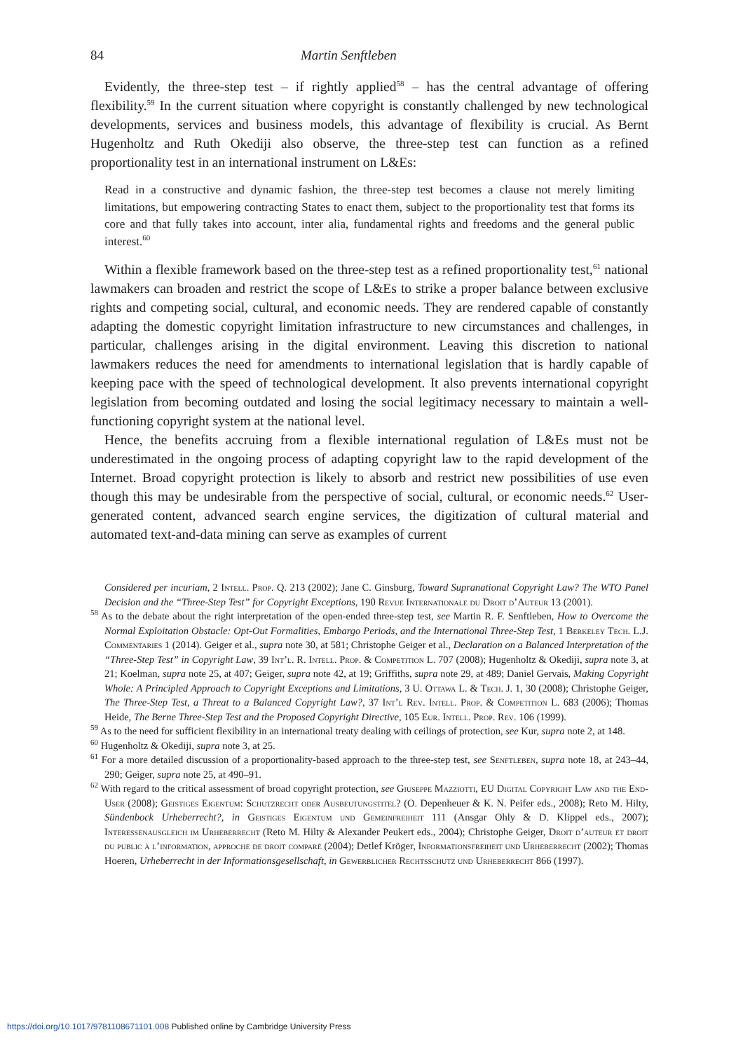84 Martin Senftleben
Evidently, the three-step test – if rightly applied<sup>58</sup> – has the central advantage of offering flexibility.<sup>59</sup> In the current situation where copyright is constantly challenged by new technological developments, services and business models, this advantage of flexibility is crucial. As Bernt Hugenholtz and Ruth Okediji also observe, the three-step test can function as a refined proportionality test in an international instrument on L&Es:
Read in a constructive and dynamic fashion, the three-step test becomes a clause not merely limiting limitations, but empowering contracting States to enact them, subject to the proportionality test that forms its core and that fully takes into account, inter alia, fundamental rights and freedoms and the general public interest.<sup>60</sup>
Within a flexible framework based on the three-step test as a refined proportionality test,<sup>61</sup> national lawmakers can broaden and restrict the scope of L&Es to strike a proper balance between exclusive rights and competing social, cultural, and economic needs. They are rendered capable of constantly adapting the domestic copyright limitation infrastructure to new circumstances and challenges, in particular, challenges arising in the digital environment. Leaving this discretion to national lawmakers reduces the need for amendments to international legislation that is hardly capable of keeping pace with the speed of technological development. It also prevents international copyright legislation from becoming outdated and losing the social legitimacy necessary to maintain a well-functioning copyright system at the national level.
Hence, the benefits accruing from a flexible international regulation of L&Es must not be underestimated in the ongoing process of adapting copyright law to the rapid development of the Internet. Broad copyright protection is likely to absorb and restrict new possibilities of use even though this may be undesirable from the perspective of social, cultural, or economic needs.<sup>62</sup> User-generated content, advanced search engine services, the digitization of cultural material and automated text-and-data mining can serve as examples of current
Considered per incuriam, 2 Intell. Prop. Q. 213 (2002); Jane C. Ginsburg, Toward Supranational Copyright Law? The WTO Panel Decision and the “Three-Step Test” for Copyright Exceptions, 190 Revue Internationale du Droit d’Auteur 13 (2001).
<sup>58</sup> As to the debate about the right interpretation of the open-ended three-step test, see Martin R. F. Senftleben, How to Overcome the Normal Exploitation Obstacle: Opt-Out Formalities, Embargo Periods, and the International Three-Step Test, 1 Berkeley Tech. L.J. Commentaries 1 (2014). Geiger et al., supra note 30, at 581; Christophe Geiger et al., Declaration on a Balanced Interpretation of the “Three-Step Test” in Copyright Law, 39 Int’l. R. Intell. Prop. & Competition L. 707 (2008); Hugenholtz & Okediji, supra note 3, at 21; Koelman, supra note 25, at 407; Geiger, supra note 42, at 19; Griffiths, supra note 29, at 489; Daniel Gervais, Making Copyright Whole: A Principled Approach to Copyright Exceptions and Limitations, 3 U. Ottawa L. & Tech. J. 1, 30 (2008); Christophe Geiger, The Three-Step Test, a Threat to a Balanced Copyright Law?, 37 Int’l Rev. Intell. Prop. & Competition L. 683 (2006); Thomas Heide, The Berne Three-Step Test and the Proposed Copyright Directive, 105 Eur. Intell. Prop. Rev. 106 (1999).
<sup>59</sup> As to the need for sufficient flexibility in an international treaty dealing with ceilings of protection, see Kur, supra note 2, at 148.
<sup>60</sup> Hugenholtz & Okediji, supra note 3, at 25.
<sup>61</sup> For a more detailed discussion of a proportionality-based approach to the three-step test, see Senftleben, supra note 18, at 243–44, 290; Geiger, supra note 25, at 490–91.
<sup>62</sup> With regard to the critical assessment of broad copyright protection, see Giuseppe Mazziotti, EU Digital Copyright Law and the End-User (2008); Geistiges Eigentum: Schutzrecht oder Ausbeutungstitel? (O. Depenheuer & K. N. Peifer eds., 2008); Reto M. Hilty, Sündenbock Urheberrecht?, in Geistiges Eigentum und Gemeinfreiheit 111 (Ansgar Ohly & D. Klippel eds., 2007); Interessenausgleich im Urheberrecht (Reto M. Hilty & Alexander Peukert eds., 2004); Christophe Geiger, Droit d’auteur et droit du public à l’information, approche de droit comparé (2004); Detlef Kröger, Informationsfreiheit und Urheberrecht (2002); Thomas Hoeren, Urheberrecht in der Informationsgesellschaft, in Gewerblicher Rechtsschutz und Urheberrecht 866 (1997).
https://doi.org/10.1017/9781108671101.008 Published online by Cambridge University Press